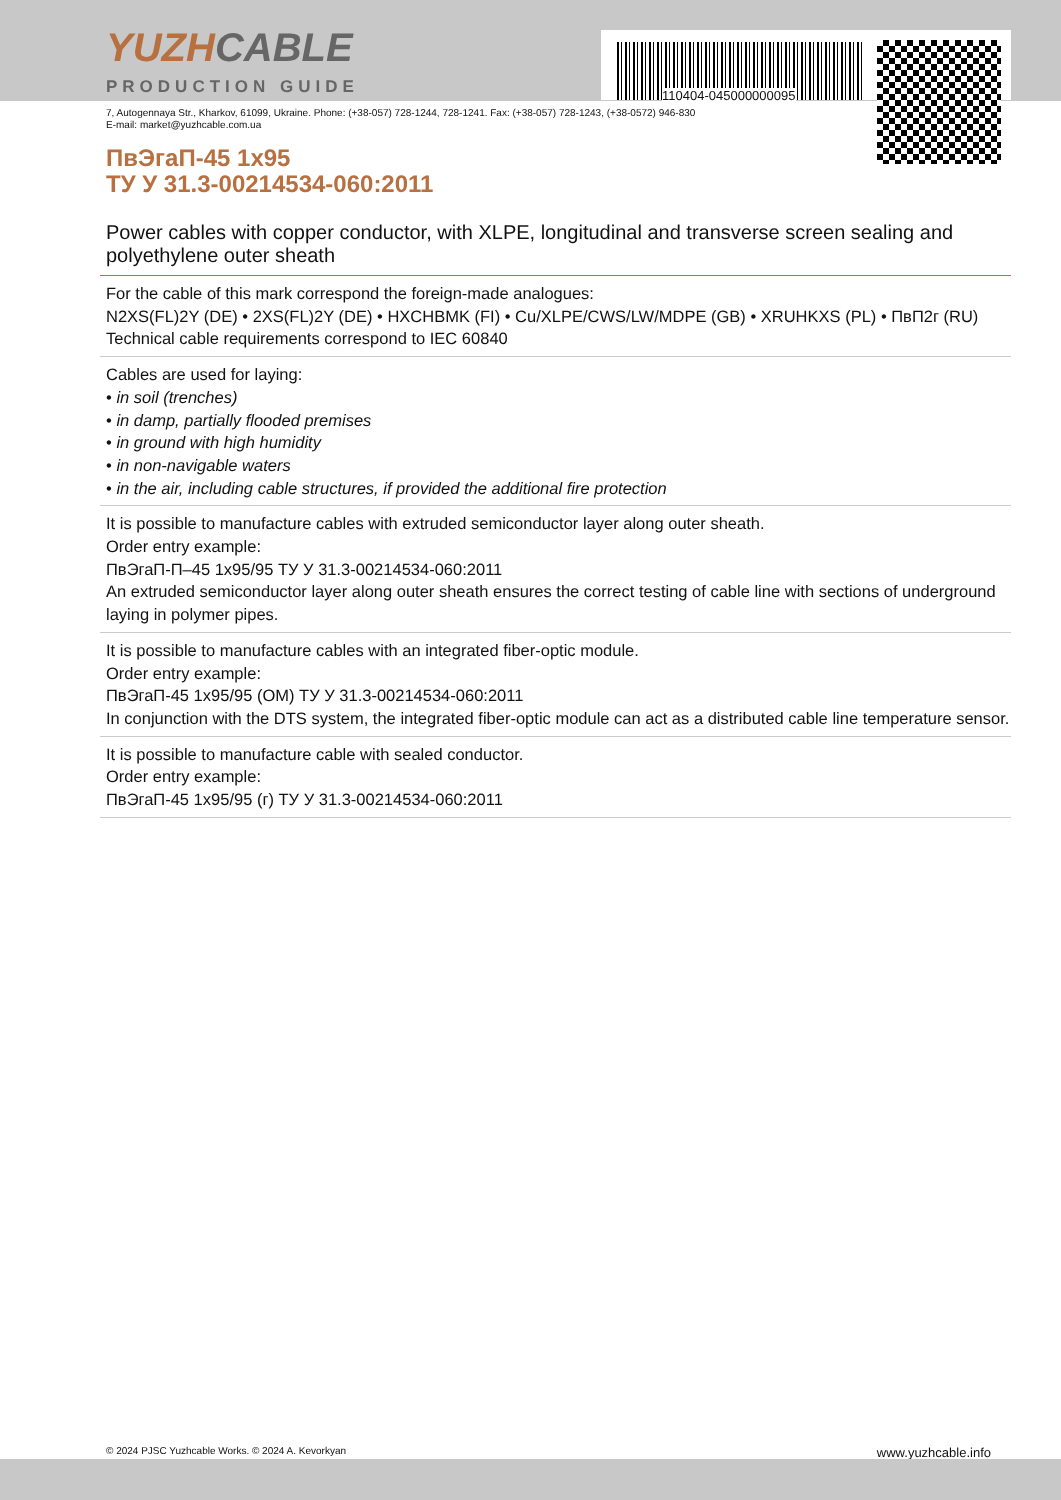YUZHCABLE
PRODUCTION GUIDE
7, Autogennaya Str., Kharkov, 61099, Ukraine. Phone: (+38-057) 728-1244, 728-1241. Fax: (+38-057) 728-1243, (+38-0572) 946-830
E-mail: market@yuzhcable.com.ua
ПвЭгаП-45 1x95
ТУ У 31.3-00214534-060:2011
Power cables with copper conductor, with XLPE, longitudinal and transverse screen sealing and polyethylene outer sheath
For the cable of this mark correspond the foreign-made analogues:
N2XS(FL)2Y (DE) • 2XS(FL)2Y (DE) • HXCHBMK (FI) • Cu/XLPE/CWS/LW/MDPE (GB) • XRUHKXS (PL) • ПвП2г (RU)
Technical cable requirements correspond to IEC 60840
Cables are used for laying:
• in soil (trenches)
• in damp, partially flooded premises
• in ground with high humidity
• in non-navigable waters
• in the air, including cable structures, if provided the additional fire protection
It is possible to manufacture cables with extruded semiconductor layer along outer sheath.
Order entry example:
ПвЭгаП-П–45 1x95/95 ТУ У 31.3-00214534-060:2011
An extruded semiconductor layer along outer sheath ensures the correct testing of cable line with sections of underground laying in polymer pipes.
It is possible to manufacture cables with an integrated fiber-optic module.
Order entry example:
ПвЭгаП-45 1x95/95 (ОМ) ТУ У 31.3-00214534-060:2011
In conjunction with the DTS system, the integrated fiber-optic module can act as a distributed cable line temperature sensor.
It is possible to manufacture cable with sealed conductor.
Order entry example:
ПвЭгаП-45 1x95/95 (г) ТУ У 31.3-00214534-060:2011
110404-045000000095
© 2024 PJSC Yuzhcable Works. © 2024 A. Kevorkyan www.yuzhcable.info